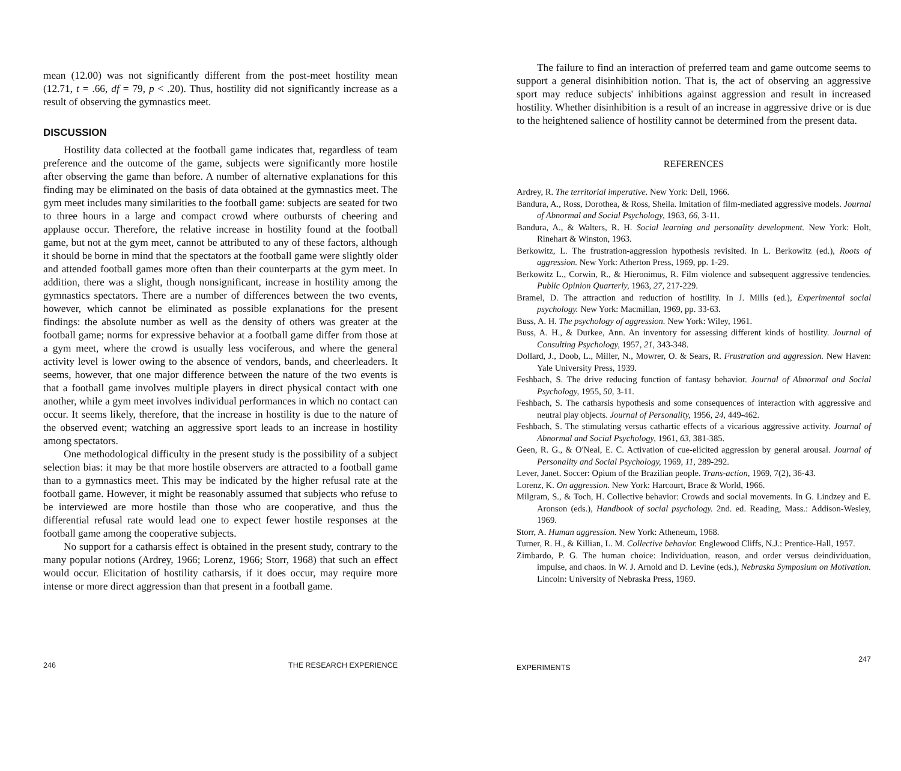mean (12.00) was not significantly different from the post-meet hostility mean (12.71, t = .66, df = 79, p < .20). Thus, hostility did not significantly increase as a result of observing the gymnastics meet.
DISCUSSION
Hostility data collected at the football game indicates that, regardless of team preference and the outcome of the game, subjects were significantly more hostile after observing the game than before. A number of alternative explanations for this finding may be eliminated on the basis of data obtained at the gymnastics meet. The gym meet includes many similarities to the football game: subjects are seated for two to three hours in a large and compact crowd where outbursts of cheering and applause occur. Therefore, the relative increase in hostility found at the football game, but not at the gym meet, cannot be attributed to any of these factors, although it should be borne in mind that the spectators at the football game were slightly older and attended football games more often than their counterparts at the gym meet. In addition, there was a slight, though nonsignificant, increase in hostility among the gymnastics spectators. There are a number of differences between the two events, however, which cannot be eliminated as possible explanations for the present findings: the absolute number as well as the density of others was greater at the football game; norms for expressive behavior at a football game differ from those at a gym meet, where the crowd is usually less vociferous, and where the general activity level is lower owing to the absence of vendors, bands, and cheerleaders. It seems, however, that one major difference between the nature of the two events is that a football game involves multiple players in direct physical contact with one another, while a gym meet involves individual performances in which no contact can occur. It seems likely, therefore, that the increase in hostility is due to the nature of the observed event; watching an aggressive sport leads to an increase in hostility among spectators.
One methodological difficulty in the present study is the possibility of a subject selection bias: it may be that more hostile observers are attracted to a football game than to a gymnastics meet. This may be indicated by the higher refusal rate at the football game. However, it might be reasonably assumed that subjects who refuse to be interviewed are more hostile than those who are cooperative, and thus the differential refusal rate would lead one to expect fewer hostile responses at the football game among the cooperative subjects.
No support for a catharsis effect is obtained in the present study, contrary to the many popular notions (Ardrey, 1966; Lorenz, 1966; Storr, 1968) that such an effect would occur. Elicitation of hostility catharsis, if it does occur, may require more intense or more direct aggression than that present in a football game.
246 THE RESEARCH EXPERIENCE
The failure to find an interaction of preferred team and game outcome seems to support a general disinhibition notion. That is, the act of observing an aggressive sport may reduce subjects' inhibitions against aggression and result in increased hostility. Whether disinhibition is a result of an increase in aggressive drive or is due to the heightened salience of hostility cannot be determined from the present data.
REFERENCES
Ardrey, R. The territorial imperative. New York: Dell, 1966.
Bandura, A., Ross, Dorothea, & Ross, Sheila. Imitation of film-mediated aggressive models. Journal of Abnormal and Social Psychology, 1963, 66, 3-11.
Bandura, A., & Walters, R. H. Social learning and personality development. New York: Holt, Rinehart & Winston, 1963.
Berkowitz, L. The frustration-aggression hypothesis revisited. In L. Berkowitz (ed.), Roots of aggression. New York: Atherton Press, 1969, pp. 1-29.
Berkowitz L., Corwin, R., & Hieronimus, R. Film violence and subsequent aggressive tendencies. Public Opinion Quarterly, 1963, 27, 217-229.
Bramel, D. The attraction and reduction of hostility. In J. Mills (ed.), Experimental social psychology. New York: Macmillan, 1969, pp. 33-63.
Buss, A. H. The psychology of aggression. New York: Wiley, 1961.
Buss, A. H., & Durkee, Ann. An inventory for assessing different kinds of hostility. Journal of Consulting Psychology, 1957, 21, 343-348.
Dollard, J., Doob, L., Miller, N., Mowrer, O. & Sears, R. Frustration and aggression. New Haven: Yale University Press, 1939.
Feshbach, S. The drive reducing function of fantasy behavior. Journal of Abnormal and Social Psychology, 1955, 50, 3-11.
Feshbach, S. The catharsis hypothesis and some consequences of interaction with aggressive and neutral play objects. Journal of Personality, 1956, 24, 449-462.
Feshbach, S. The stimulating versus cathartic effects of a vicarious aggressive activity. Journal of Abnormal and Social Psychology, 1961, 63, 381-385.
Geen, R. G., & O'Neal, E. C. Activation of cue-elicited aggression by general arousal. Journal of Personality and Social Psychology, 1969, 11, 289-292.
Lever, Janet. Soccer: Opium of the Brazilian people. Trans-action, 1969, 7(2), 36-43.
Lorenz, K. On aggression. New York: Harcourt, Brace & World, 1966.
Milgram, S., & Toch, H. Collective behavior: Crowds and social movements. In G. Lindzey and E. Aronson (eds.), Handbook of social psychology. 2nd. ed. Reading, Mass.: Addison-Wesley, 1969.
Storr, A. Human aggression. New York: Atheneum, 1968.
Turner, R. H., & Killian, L. M. Collective behavior. Englewood Cliffs, N.J.: Prentice-Hall, 1957.
Zimbardo, P. G. The human choice: Individuation, reason, and order versus deindividuation, impulse, and chaos. In W. J. Arnold and D. Levine (eds.), Nebraska Symposium on Motivation. Lincoln: University of Nebraska Press, 1969.
EXPERIMENTS 247